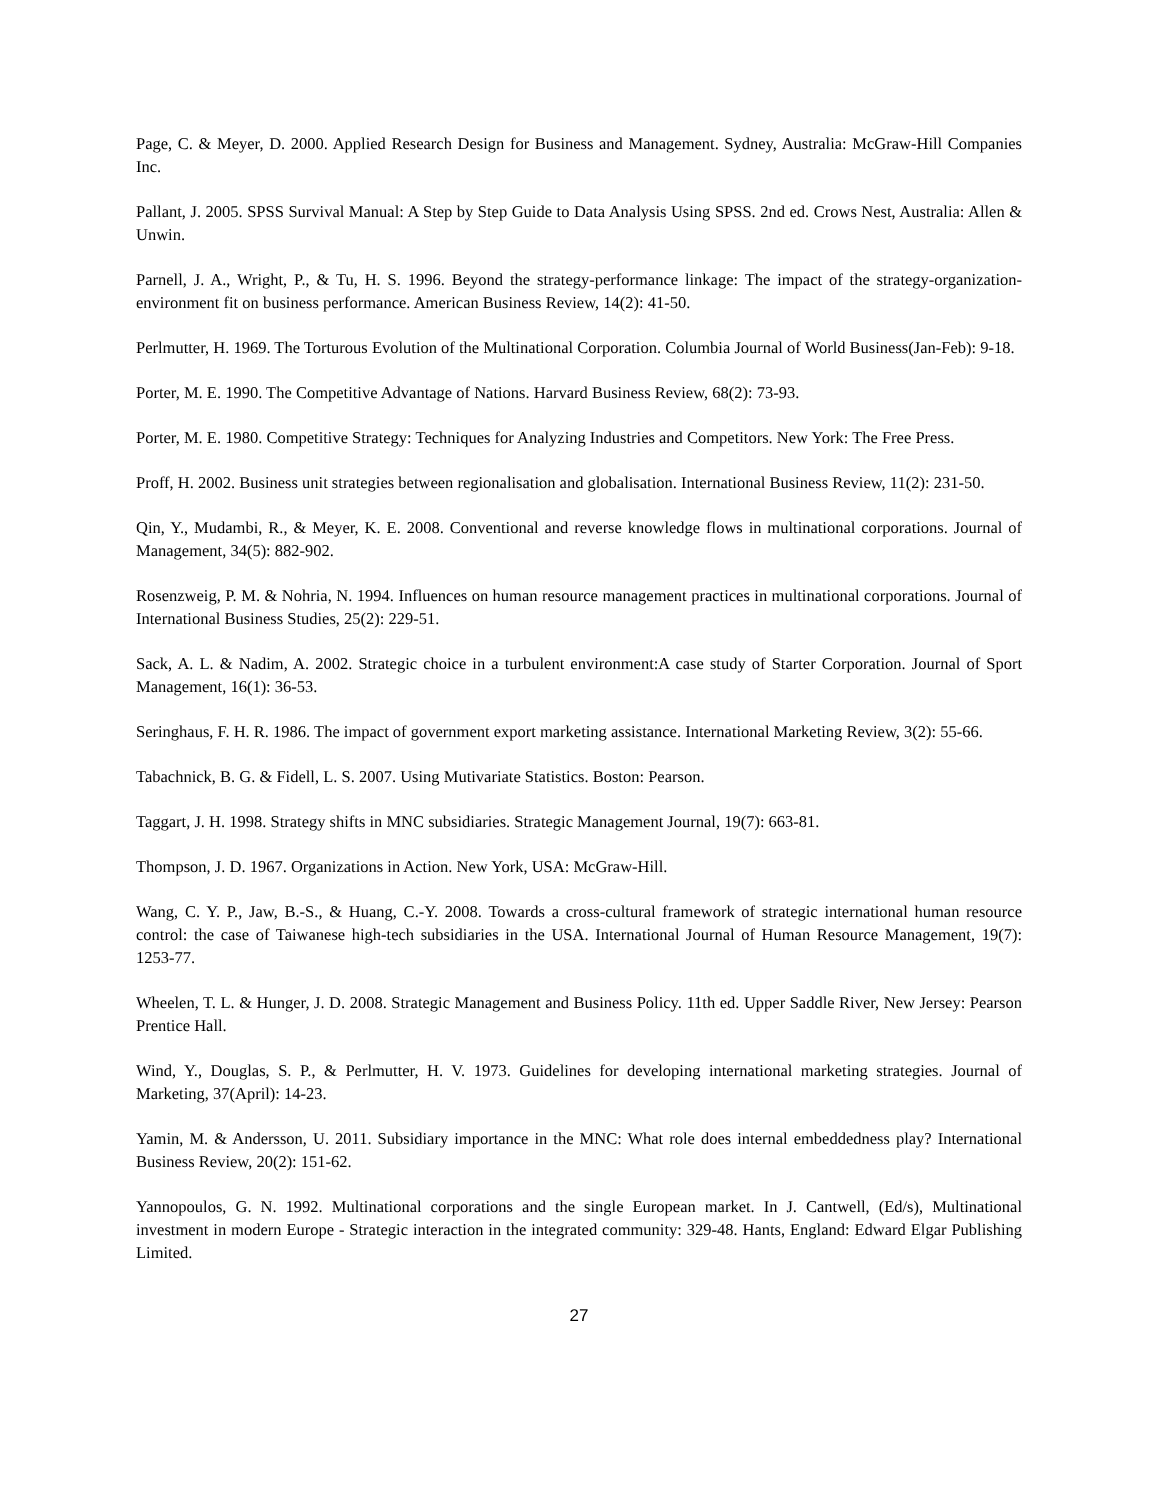Page, C. & Meyer, D. 2000. Applied Research Design for Business and Management. Sydney, Australia: McGraw-Hill Companies Inc.
Pallant, J. 2005. SPSS Survival Manual: A Step by Step Guide to Data Analysis Using SPSS. 2nd ed. Crows Nest, Australia: Allen & Unwin.
Parnell, J. A., Wright, P., & Tu, H. S. 1996. Beyond the strategy-performance linkage: The impact of the strategy-organization-environment fit on business performance. American Business Review, 14(2): 41-50.
Perlmutter, H. 1969. The Torturous Evolution of the Multinational Corporation. Columbia Journal of World Business(Jan-Feb): 9-18.
Porter, M. E. 1990. The Competitive Advantage of Nations. Harvard Business Review, 68(2): 73-93.
Porter, M. E. 1980. Competitive Strategy: Techniques for Analyzing Industries and Competitors. New York: The Free Press.
Proff, H. 2002. Business unit strategies between regionalisation and globalisation. International Business Review, 11(2): 231-50.
Qin, Y., Mudambi, R., & Meyer, K. E. 2008. Conventional and reverse knowledge flows in multinational corporations. Journal of Management, 34(5): 882-902.
Rosenzweig, P. M. & Nohria, N. 1994. Influences on human resource management practices in multinational corporations. Journal of International Business Studies, 25(2): 229-51.
Sack, A. L. & Nadim, A. 2002. Strategic choice in a turbulent environment:A case study of Starter Corporation. Journal of Sport Management, 16(1): 36-53.
Seringhaus, F. H. R. 1986. The impact of government export marketing assistance. International Marketing Review, 3(2): 55-66.
Tabachnick, B. G. & Fidell, L. S. 2007. Using Mutivariate Statistics. Boston: Pearson.
Taggart, J. H. 1998. Strategy shifts in MNC subsidiaries. Strategic Management Journal, 19(7): 663-81.
Thompson, J. D. 1967. Organizations in Action. New York, USA: McGraw-Hill.
Wang, C. Y. P., Jaw, B.-S., & Huang, C.-Y. 2008. Towards a cross-cultural framework of strategic international human resource control: the case of Taiwanese high-tech subsidiaries in the USA. International Journal of Human Resource Management, 19(7): 1253-77.
Wheelen, T. L. & Hunger, J. D. 2008. Strategic Management and Business Policy. 11th ed. Upper Saddle River, New Jersey: Pearson Prentice Hall.
Wind, Y., Douglas, S. P., & Perlmutter, H. V. 1973. Guidelines for developing international marketing strategies. Journal of Marketing, 37(April): 14-23.
Yamin, M. & Andersson, U. 2011. Subsidiary importance in the MNC: What role does internal embeddedness play? International Business Review, 20(2): 151-62.
Yannopoulos, G. N. 1992. Multinational corporations and the single European market. In J. Cantwell, (Ed/s), Multinational investment in modern Europe - Strategic interaction in the integrated community: 329-48. Hants, England: Edward Elgar Publishing Limited.
27